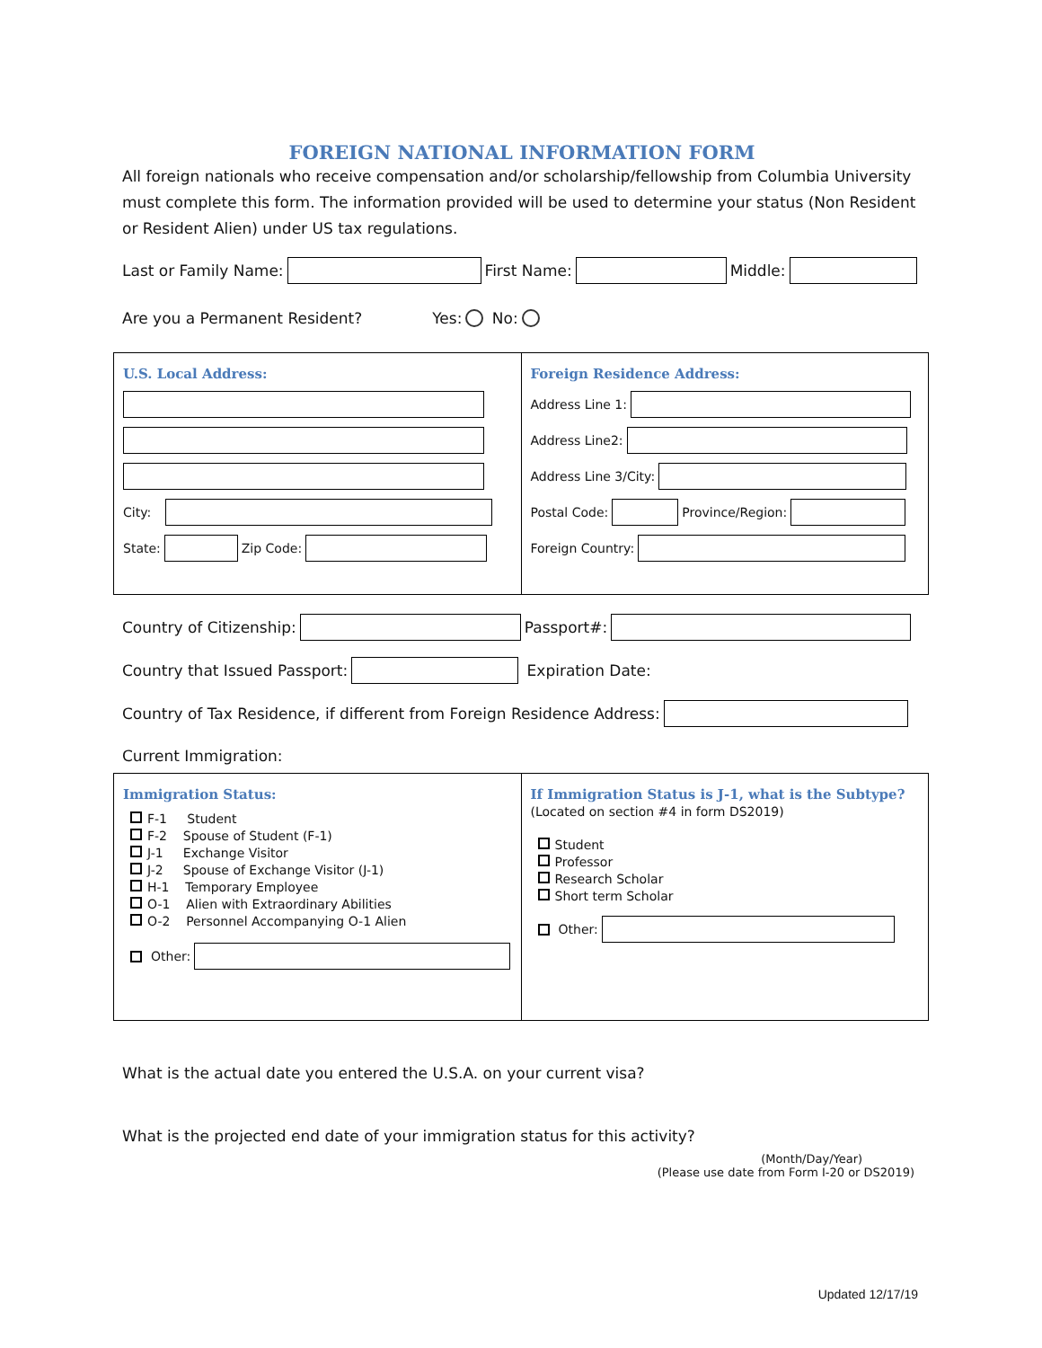FOREIGN NATIONAL INFORMATION FORM
All foreign nationals who receive compensation and/or scholarship/fellowship from Columbia University must complete this form. The information provided will be used to determine your status (Non Resident or Resident Alien) under US tax regulations.
Last or Family Name: First Name: Middle:
Are you a Permanent Resident? Yes: No:
U.S. Local Address:
City:
State: Zip Code:
Foreign Residence Address:
Address Line 1:
Address Line2:
Address Line 3/City:
Postal Code: Province/Region:
Foreign Country:
Country of Citizenship: Passport#:
Country that Issued Passport: Expiration Date:
Country of Tax Residence, if different from Foreign Residence Address:
Current Immigration:
Immigration Status:
F-1 Student
F-2 Spouse of Student (F-1)
J-1 Exchange Visitor
J-2 Spouse of Exchange Visitor (J-1)
H-1 Temporary Employee
O-1 Alien with Extraordinary Abilities
O-2 Personnel Accompanying O-1 Alien
Other:
If Immigration Status is J-1, what is the Subtype?
(Located on section #4 in form DS2019)
Student
Professor
Research Scholar
Short term Scholar
Other:
What is the actual date you entered the U.S.A. on your current visa?
What is the projected end date of your immigration status for this activity?
(Month/Day/Year)
(Please use date from Form I-20 or DS2019)
Updated 12/17/19